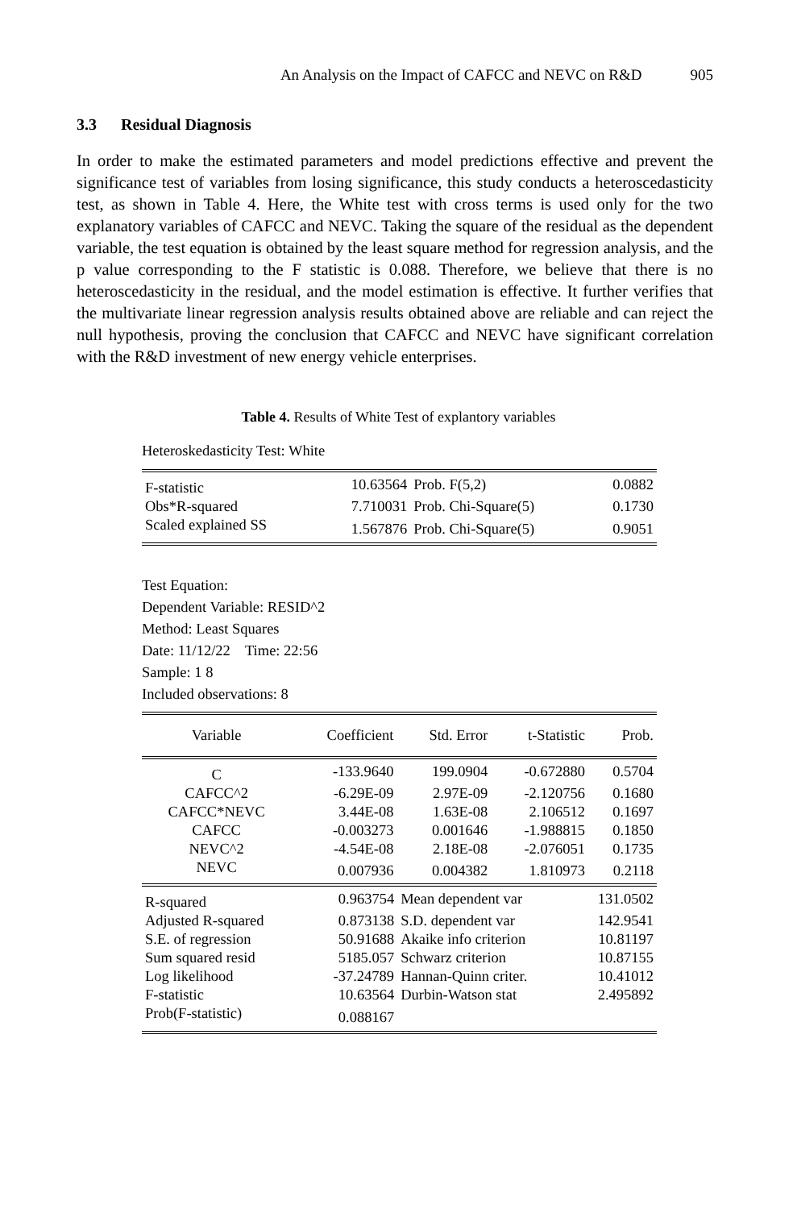An Analysis on the Impact of CAFCC and NEVC on R&D 905
3.3 Residual Diagnosis
In order to make the estimated parameters and model predictions effective and prevent the significance test of variables from losing significance, this study conducts a heteroscedasticity test, as shown in Table 4. Here, the White test with cross terms is used only for the two explanatory variables of CAFCC and NEVC. Taking the square of the residual as the dependent variable, the test equation is obtained by the least square method for regression analysis, and the p value corresponding to the F statistic is 0.088. Therefore, we believe that there is no heteroscedasticity in the residual, and the model estimation is effective. It further verifies that the multivariate linear regression analysis results obtained above are reliable and can reject the null hypothesis, proving the conclusion that CAFCC and NEVC have significant correlation with the R&D investment of new energy vehicle enterprises.
Table 4. Results of White Test of explantory variables
Heteroskedasticity Test: White
| F-statistic | 10.63564 | Prob. F(5,2) | 0.0882 |
| Obs*R-squared | 7.710031 | Prob. Chi-Square(5) | 0.1730 |
| Scaled explained SS | 1.567876 | Prob. Chi-Square(5) | 0.9051 |
Test Equation:
Dependent Variable: RESID^2
Method: Least Squares
Date: 11/12/22 Time: 22:56
Sample: 1 8
Included observations: 8
| Variable | Coefficient | Std. Error | t-Statistic | Prob. |
| --- | --- | --- | --- | --- |
| C | -133.9640 | 199.0904 | -0.672880 | 0.5704 |
| CAFCC^2 | -6.29E-09 | 2.97E-09 | -2.120756 | 0.1680 |
| CAFCC*NEVC | 3.44E-08 | 1.63E-08 | 2.106512 | 0.1697 |
| CAFCC | -0.003273 | 0.001646 | -1.988815 | 0.1850 |
| NEVC^2 | -4.54E-08 | 2.18E-08 | -2.076051 | 0.1735 |
| NEVC | 0.007936 | 0.004382 | 1.810973 | 0.2118 |
| R-squared | 0.963754 | Mean dependent var | 131.0502 |
| Adjusted R-squared | 0.873138 | S.D. dependent var | 142.9541 |
| S.E. of regression | 50.91688 | Akaike info criterion | 10.81197 |
| Sum squared resid | 5185.057 | Schwarz criterion | 10.87155 |
| Log likelihood | -37.24789 | Hannan-Quinn criter. | 10.41012 |
| F-statistic | 10.63564 | Durbin-Watson stat | 2.495892 |
| Prob(F-statistic) | 0.088167 | | |